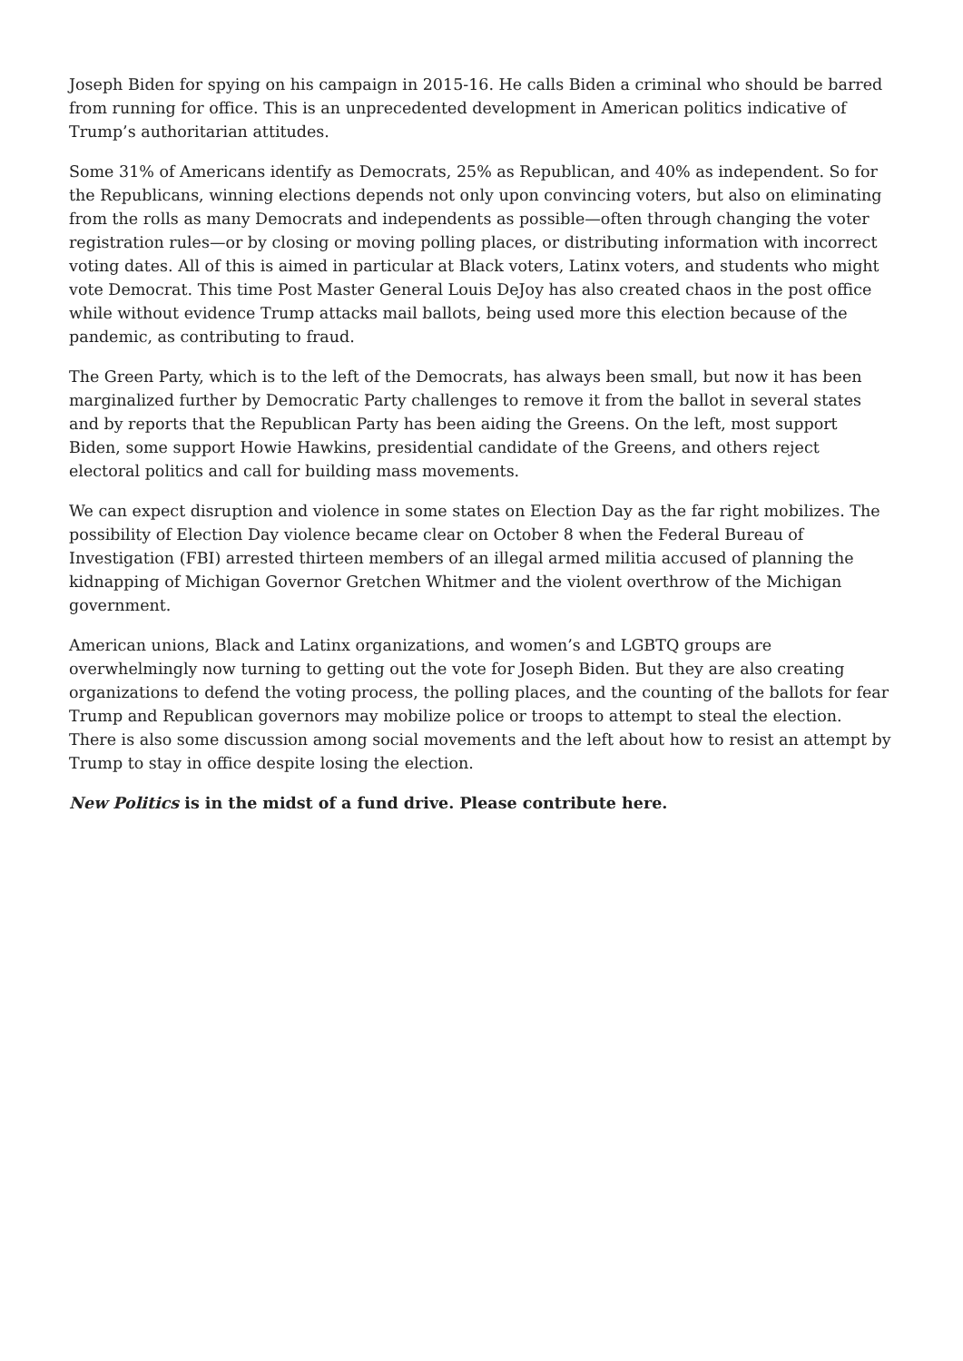Joseph Biden for spying on his campaign in 2015-16. He calls Biden a criminal who should be barred from running for office. This is an unprecedented development in American politics indicative of Trump’s authoritarian attitudes.
Some 31% of Americans identify as Democrats, 25% as Republican, and 40% as independent. So for the Republicans, winning elections depends not only upon convincing voters, but also on eliminating from the rolls as many Democrats and independents as possible—often through changing the voter registration rules—or by closing or moving polling places, or distributing information with incorrect voting dates. All of this is aimed in particular at Black voters, Latinx voters, and students who might vote Democrat. This time Post Master General Louis DeJoy has also created chaos in the post office while without evidence Trump attacks mail ballots, being used more this election because of the pandemic, as contributing to fraud.
The Green Party, which is to the left of the Democrats, has always been small, but now it has been marginalized further by Democratic Party challenges to remove it from the ballot in several states and by reports that the Republican Party has been aiding the Greens. On the left, most support Biden, some support Howie Hawkins, presidential candidate of the Greens, and others reject electoral politics and call for building mass movements.
We can expect disruption and violence in some states on Election Day as the far right mobilizes. The possibility of Election Day violence became clear on October 8 when the Federal Bureau of Investigation (FBI) arrested thirteen members of an illegal armed militia accused of planning the kidnapping of Michigan Governor Gretchen Whitmer and the violent overthrow of the Michigan government.
American unions, Black and Latinx organizations, and women’s and LGBTQ groups are overwhelmingly now turning to getting out the vote for Joseph Biden. But they are also creating organizations to defend the voting process, the polling places, and the counting of the ballots for fear Trump and Republican governors may mobilize police or troops to attempt to steal the election. There is also some discussion among social movements and the left about how to resist an attempt by Trump to stay in office despite losing the election.
New Politics is in the midst of a fund drive. Please contribute here.